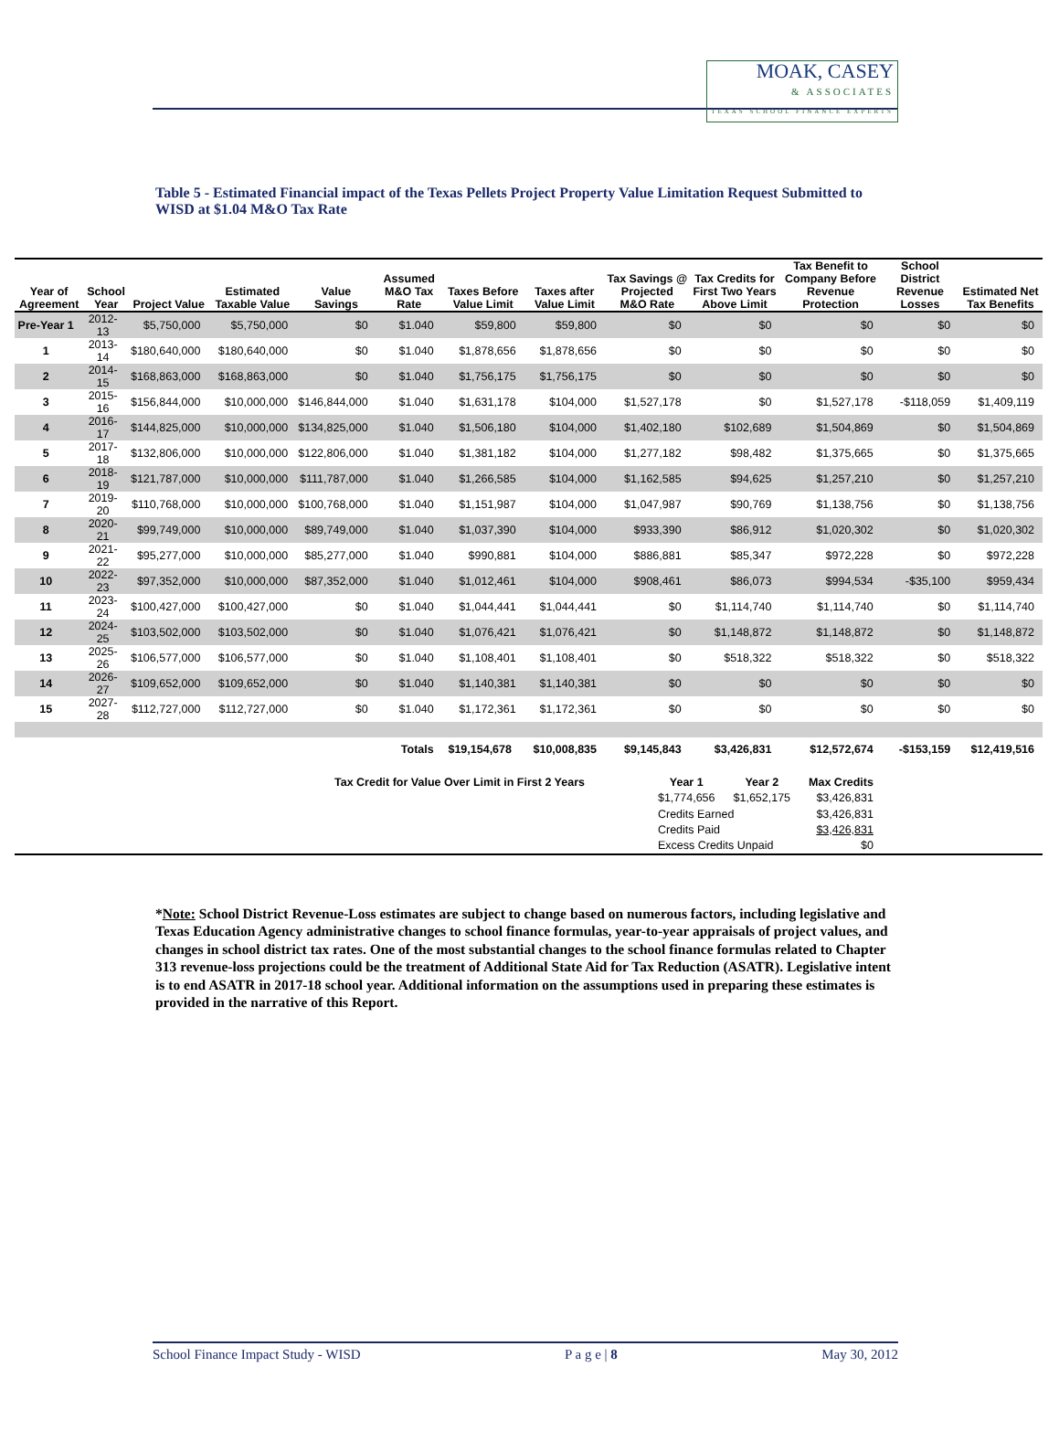MOAK, CASEY & ASSOCIATES TEXAS SCHOOL FINANCE EXPERTS
Table 5 - Estimated Financial impact of the Texas Pellets Project Property Value Limitation Request Submitted to WISD at $1.04 M&O Tax Rate
| Year of Agreement | School Year | Project Value | Estimated Taxable Value | Value Savings | Assumed M&O Tax Rate | Taxes Before Value Limit | Taxes after Value Limit | Tax Savings @ Projected M&O Rate | Tax Credits for First Two Years Above Limit | Tax Benefit to Company Before Revenue Protection | School District Revenue Losses | Estimated Net Tax Benefits |
| --- | --- | --- | --- | --- | --- | --- | --- | --- | --- | --- | --- | --- |
| Pre-Year 1 | 2012-13 | $5,750,000 | $5,750,000 | $0 | $1.040 | $59,800 | $59,800 | $0 | $0 | $0 | $0 | $0 |
| 1 | 2013-14 | $180,640,000 | $180,640,000 | $0 | $1.040 | $1,878,656 | $1,878,656 | $0 | $0 | $0 | $0 | $0 |
| 2 | 2014-15 | $168,863,000 | $168,863,000 | $0 | $1.040 | $1,756,175 | $1,756,175 | $0 | $0 | $0 | $0 | $0 |
| 3 | 2015-16 | $156,844,000 | $10,000,000 | $146,844,000 | $1.040 | $1,631,178 | $104,000 | $1,527,178 | $0 | $1,527,178 | -$118,059 | $1,409,119 |
| 4 | 2016-17 | $144,825,000 | $10,000,000 | $134,825,000 | $1.040 | $1,506,180 | $104,000 | $1,402,180 | $102,689 | $1,504,869 | $0 | $1,504,869 |
| 5 | 2017-18 | $132,806,000 | $10,000,000 | $122,806,000 | $1.040 | $1,381,182 | $104,000 | $1,277,182 | $98,482 | $1,375,665 | $0 | $1,375,665 |
| 6 | 2018-19 | $121,787,000 | $10,000,000 | $111,787,000 | $1.040 | $1,266,585 | $104,000 | $1,162,585 | $94,625 | $1,257,210 | $0 | $1,257,210 |
| 7 | 2019-20 | $110,768,000 | $10,000,000 | $100,768,000 | $1.040 | $1,151,987 | $104,000 | $1,047,987 | $90,769 | $1,138,756 | $0 | $1,138,756 |
| 8 | 2020-21 | $99,749,000 | $10,000,000 | $89,749,000 | $1.040 | $1,037,390 | $104,000 | $933,390 | $86,912 | $1,020,302 | $0 | $1,020,302 |
| 9 | 2021-22 | $95,277,000 | $10,000,000 | $85,277,000 | $1.040 | $990,881 | $104,000 | $886,881 | $85,347 | $972,228 | $0 | $972,228 |
| 10 | 2022-23 | $97,352,000 | $10,000,000 | $87,352,000 | $1.040 | $1,012,461 | $104,000 | $908,461 | $86,073 | $994,534 | -$35,100 | $959,434 |
| 11 | 2023-24 | $100,427,000 | $100,427,000 | $0 | $1.040 | $1,044,441 | $1,044,441 | $0 | $1,114,740 | $1,114,740 | $0 | $1,114,740 |
| 12 | 2024-25 | $103,502,000 | $103,502,000 | $0 | $1.040 | $1,076,421 | $1,076,421 | $0 | $1,148,872 | $1,148,872 | $0 | $1,148,872 |
| 13 | 2025-26 | $106,577,000 | $106,577,000 | $0 | $1.040 | $1,108,401 | $1,108,401 | $0 | $518,322 | $518,322 | $0 | $518,322 |
| 14 | 2026-27 | $109,652,000 | $109,652,000 | $0 | $1.040 | $1,140,381 | $1,140,381 | $0 | $0 | $0 | $0 | $0 |
| 15 | 2027-28 | $112,727,000 | $112,727,000 | $0 | $1.040 | $1,172,361 | $1,172,361 | $0 | $0 | $0 | $0 | $0 |
| Totals | | | | | | $19,154,678 | $10,008,835 | $9,145,843 | $3,426,831 | $12,572,674 | -$153,159 | $12,419,516 |
| Tax Credit for Value Over Limit in First 2 Years | Year 1 | Year 2 | Max Credits |
| | $1,774,656 | $1,652,175 | $3,426,831 |
| | Credits Earned | | $3,426,831 |
| | Credits Paid | | $3,426,831 |
| | Excess Credits Unpaid | | $0 |
*Note: School District Revenue-Loss estimates are subject to change based on numerous factors, including legislative and Texas Education Agency administrative changes to school finance formulas, year-to-year appraisals of project values, and changes in school district tax rates. One of the most substantial changes to the school finance formulas related to Chapter 313 revenue-loss projections could be the treatment of Additional State Aid for Tax Reduction (ASATR). Legislative intent is to end ASATR in 2017-18 school year. Additional information on the assumptions used in preparing these estimates is provided in the narrative of this Report.
School Finance Impact Study - WISD P a g e | 8 May 30, 2012